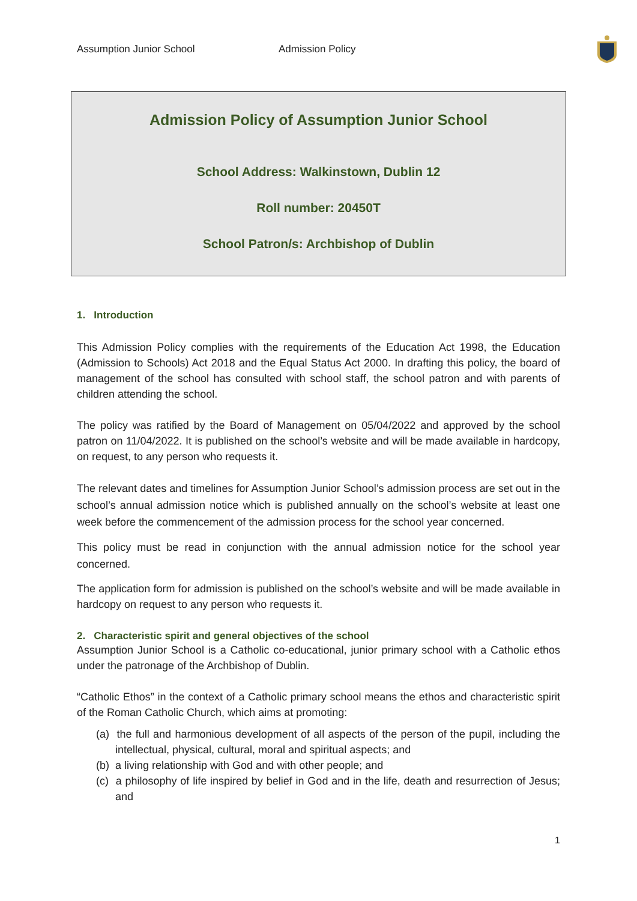Assumption Junior School Admission Policy
Admission Policy of Assumption Junior School
School Address: Walkinstown, Dublin 12
Roll number: 20450T
School Patron/s: Archbishop of Dublin
1. Introduction
This Admission Policy complies with the requirements of the Education Act 1998, the Education (Admission to Schools) Act 2018 and the Equal Status Act 2000. In drafting this policy, the board of management of the school has consulted with school staff, the school patron and with parents of children attending the school.
The policy was ratified by the Board of Management on 05/04/2022 and approved by the school patron on 11/04/2022. It is published on the school’s website and will be made available in hardcopy, on request, to any person who requests it.
The relevant dates and timelines for Assumption Junior School’s admission process are set out in the school’s annual admission notice which is published annually on the school’s website at least one week before the commencement of the admission process for the school year concerned.
This policy must be read in conjunction with the annual admission notice for the school year concerned.
The application form for admission is published on the school’s website and will be made available in hardcopy on request to any person who requests it.
2. Characteristic spirit and general objectives of the school
Assumption Junior School is a Catholic co-educational, junior primary school with a Catholic ethos under the patronage of the Archbishop of Dublin.
“Catholic Ethos” in the context of a Catholic primary school means the ethos and characteristic spirit of the Roman Catholic Church, which aims at promoting:
(a) the full and harmonious development of all aspects of the person of the pupil, including the intellectual, physical, cultural, moral and spiritual aspects; and
(b) a living relationship with God and with other people; and
(c) a philosophy of life inspired by belief in God and in the life, death and resurrection of Jesus; and
1